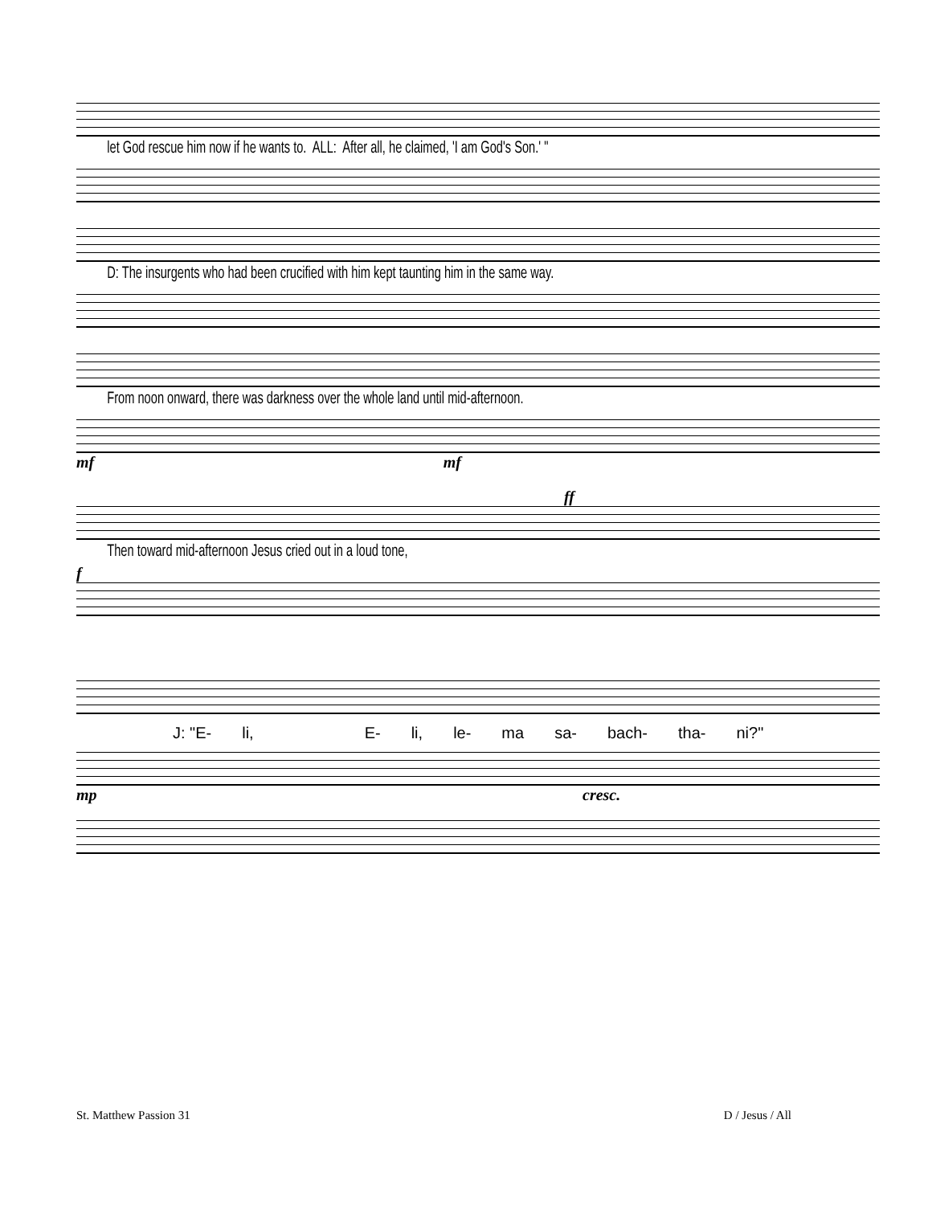let God rescue him now if he wants to. ALL: After all, he claimed, 'I am God's Son.' "
D: The insurgents who had been crucified with him kept taunting him in the same way.
From noon onward, there was darkness over the whole land until mid-afternoon.
mf mf
ff
Then toward mid-afternoon Jesus cried out in a loud tone,
f
J: "E- li, E- li, le- ma sa- bach- tha- ni?"
mp cresc.
St. Matthew Passion 31 D / Jesus / All